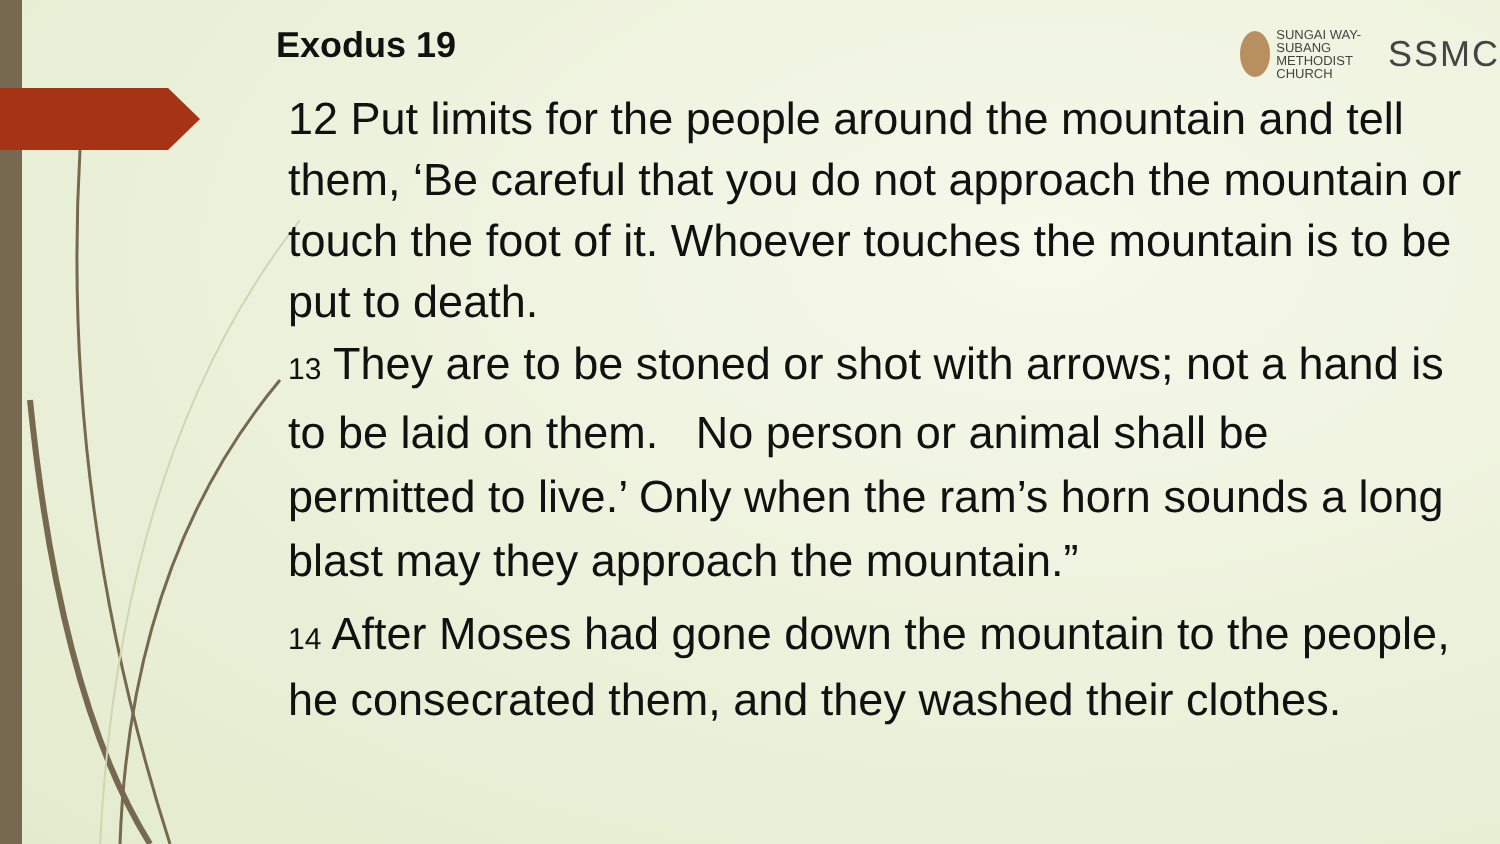Exodus 19
SUNGAI WAY-SUBANG
METHODIST
CHURCH
SSMC
12 Put limits for the people around the mountain and tell them, ‘Be careful that you do not approach the mountain or touch the foot of it. Whoever touches the mountain is to be put to death.
13 They are to be stoned or shot with arrows; not a hand is to be laid on them. No person or animal shall be permitted to live.’ Only when the ram’s horn sounds a long blast may they approach the mountain.”
14 After Moses had gone down the mountain to the people, he consecrated them, and they washed their clothes.